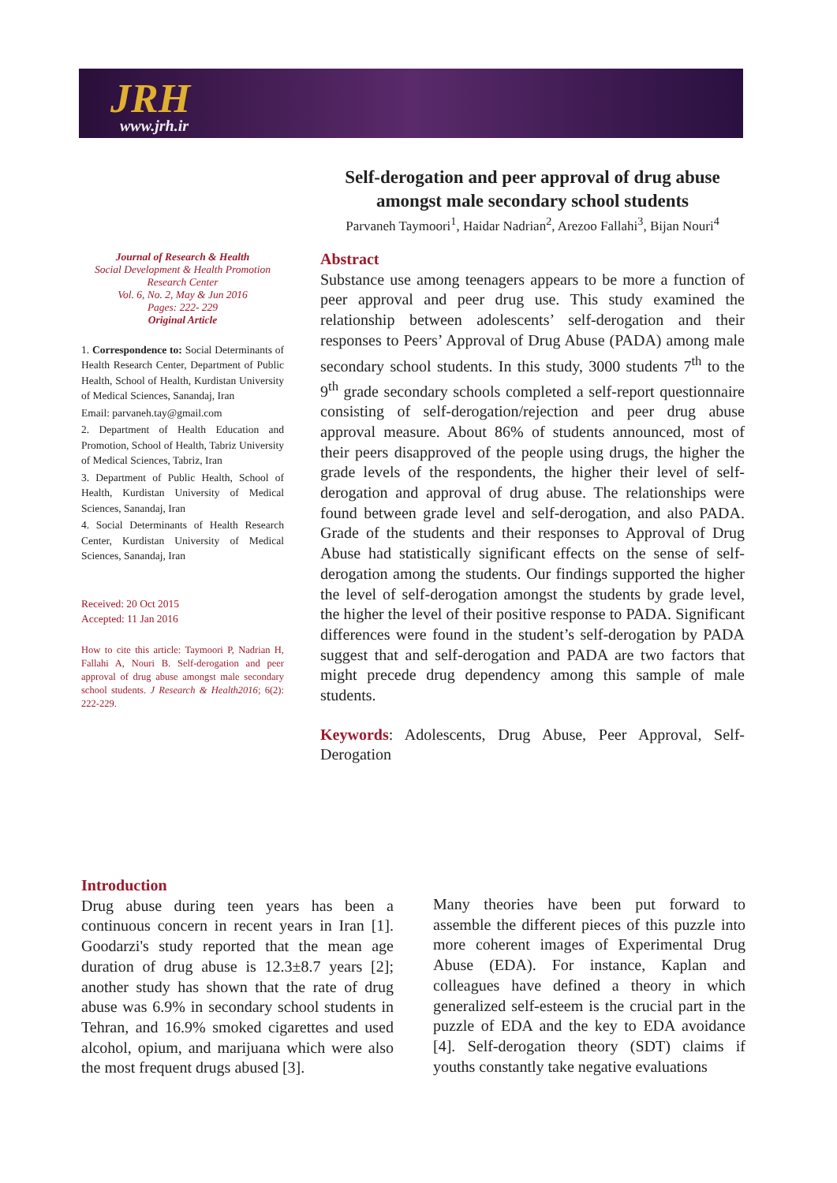JRH
www.jrh.ir
Self-derogation and peer approval of drug abuse amongst male secondary school students
Parvaneh Taymoori<sup>1</sup>, Haidar Nadrian<sup>2</sup>, Arezoo Fallahi<sup>3</sup>, Bijan Nouri<sup>4</sup>
Journal of Research & Health
Social Development & Health Promotion
Research Center
Vol. 6, No. 2, May & Jun 2016
Pages: 222- 229
Original Article
1. Correspondence to: Social Determinants of Health Research Center, Department of Public Health, School of Health, Kurdistan University of Medical Sciences, Sanandaj, Iran
Email: parvaneh.tay@gmail.com
2. Department of Health Education and Promotion, School of Health, Tabriz University of Medical Sciences, Tabriz, Iran
3. Department of Public Health, School of Health, Kurdistan University of Medical Sciences, Sanandaj, Iran
4. Social Determinants of Health Research Center, Kurdistan University of Medical Sciences, Sanandaj, Iran
Received: 20 Oct 2015
Accepted: 11 Jan 2016
How to cite this article: Taymoori P, Nadrian H, Fallahi A, Nouri B. Self-derogation and peer approval of drug abuse amongst male secondary school students. J Research & Health2016; 6(2): 222-229.
Abstract
Substance use among teenagers appears to be more a function of peer approval and peer drug use. This study examined the relationship between adolescents’ self-derogation and their responses to Peers’ Approval of Drug Abuse (PADA) among male secondary school students. In this study, 3000 students 7<sup>th</sup> to the 9<sup>th</sup> grade secondary schools completed a self-report questionnaire consisting of self-derogation/rejection and peer drug abuse approval measure. About 86% of students announced, most of their peers disapproved of the people using drugs, the higher the grade levels of the respondents, the higher their level of self-derogation and approval of drug abuse. The relationships were found between grade level and self-derogation, and also PADA. Grade of the students and their responses to Approval of Drug Abuse had statistically significant effects on the sense of self-derogation among the students. Our findings supported the higher the level of self-derogation amongst the students by grade level, the higher the level of their positive response to PADA. Significant differences were found in the student’s self-derogation by PADA suggest that and self-derogation and PADA are two factors that might precede drug dependency among this sample of male students.
Keywords: Adolescents, Drug Abuse, Peer Approval, Self-Derogation
Introduction
Drug abuse during teen years has been a continuous concern in recent years in Iran [1]. Goodarzi's study reported that the mean age duration of drug abuse is 12.3±8.7 years [2]; another study has shown that the rate of drug abuse was 6.9% in secondary school students in Tehran, and 16.9% smoked cigarettes and used alcohol, opium, and marijuana which were also the most frequent drugs abused [3].
Many theories have been put forward to assemble the different pieces of this puzzle into more coherent images of Experimental Drug Abuse (EDA). For instance, Kaplan and colleagues have defined a theory in which generalized self-esteem is the crucial part in the puzzle of EDA and the key to EDA avoidance [4]. Self-derogation theory (SDT) claims if youths constantly take negative evaluations